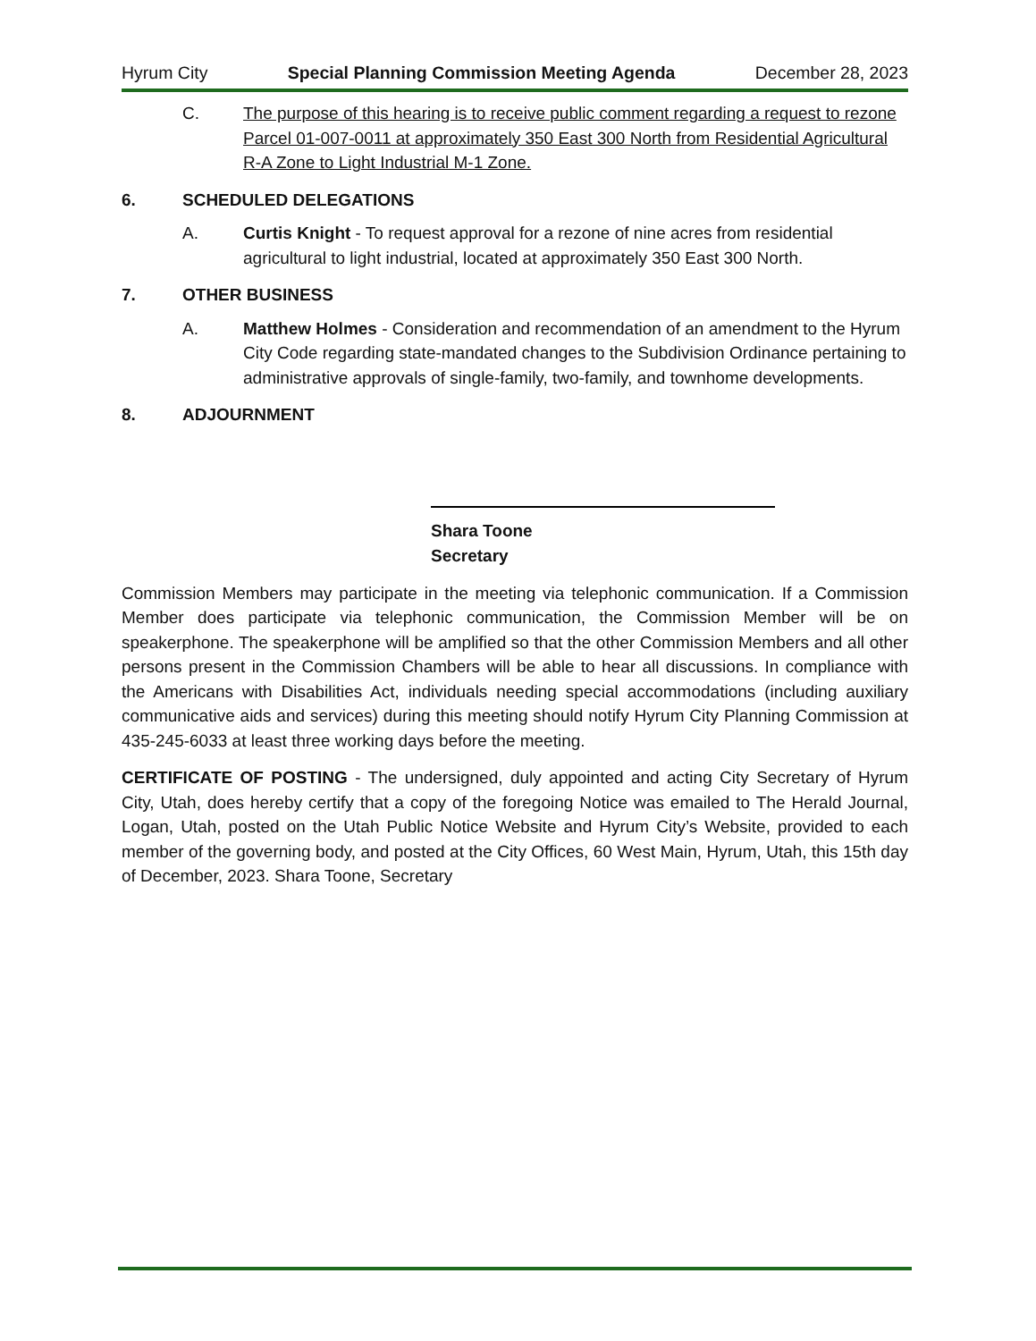Hyrum City Special Planning Commission Meeting Agenda December 28, 2023
C. The purpose of this hearing is to receive public comment regarding a request to rezone Parcel 01-007-0011 at approximately 350 East 300 North from Residential Agricultural R-A Zone to Light Industrial M-1 Zone.
6. SCHEDULED DELEGATIONS
A. Curtis Knight - To request approval for a rezone of nine acres from residential agricultural to light industrial, located at approximately 350 East 300 North.
7. OTHER BUSINESS
A. Matthew Holmes - Consideration and recommendation of an amendment to the Hyrum City Code regarding state-mandated changes to the Subdivision Ordinance pertaining to administrative approvals of single-family, two-family, and townhome developments.
8. ADJOURNMENT
Shara Toone
Secretary
Commission Members may participate in the meeting via telephonic communication. If a Commission Member does participate via telephonic communication, the Commission Member will be on speakerphone. The speakerphone will be amplified so that the other Commission Members and all other persons present in the Commission Chambers will be able to hear all discussions. In compliance with the Americans with Disabilities Act, individuals needing special accommodations (including auxiliary communicative aids and services) during this meeting should notify Hyrum City Planning Commission at 435-245-6033 at least three working days before the meeting.
CERTIFICATE OF POSTING - The undersigned, duly appointed and acting City Secretary of Hyrum City, Utah, does hereby certify that a copy of the foregoing Notice was emailed to The Herald Journal, Logan, Utah, posted on the Utah Public Notice Website and Hyrum City’s Website, provided to each member of the governing body, and posted at the City Offices, 60 West Main, Hyrum, Utah, this 15th day of December, 2023. Shara Toone, Secretary